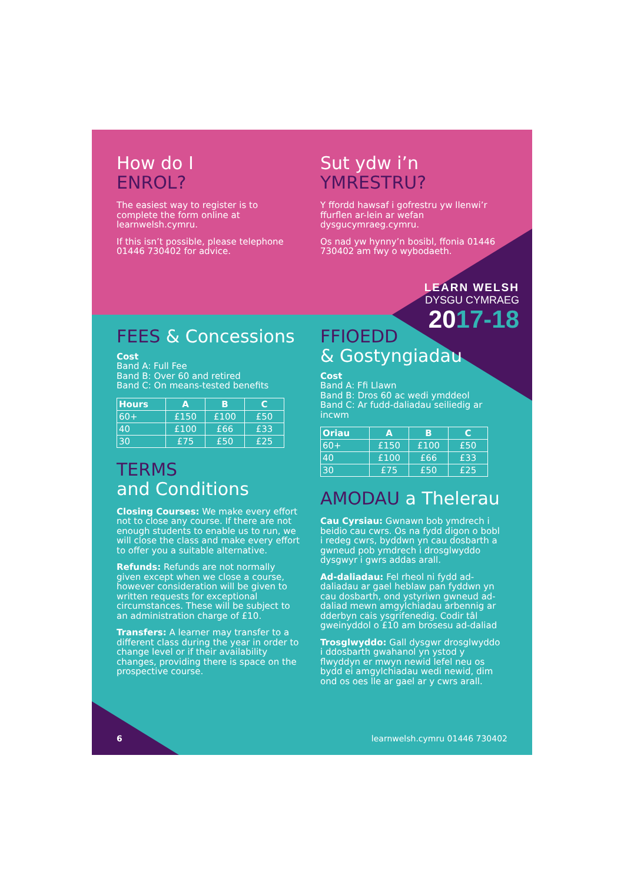How do I
ENROL?
The easiest way to register is to complete the form online at learnwelsh.cymru.
If this isn’t possible, please telephone 01446 730402 for advice.
Sut ydw i’n
YMRESTRU?
Y ffordd hawsaf i gofrestru yw llenwi’r ffurflen ar-lein ar wefan dysgucymraeg.cymru.
Os nad yw hynny’n bosibl, ffonia 01446 730402 am fwy o wybodaeth.
LEARN WELSH
DYSGU CYMRAEG
2017-18
FEES & Concessions
Cost
Band A: Full Fee
Band B: Over 60 and retired
Band C: On means-tested benefits
| Hours | A | B | C |
| --- | --- | --- | --- |
| 60+ | £150 | £100 | £50 |
| 40 | £100 | £66 | £33 |
| 30 | £75 | £50 | £25 |
TERMS
and Conditions
Closing Courses: We make every effort not to close any course. If there are not enough students to enable us to run, we will close the class and make every effort to offer you a suitable alternative.
Refunds: Refunds are not normally given except when we close a course, however consideration will be given to written requests for exceptional circumstances. These will be subject to an administration charge of £10.
Transfers: A learner may transfer to a different class during the year in order to change level or if their availability changes, providing there is space on the prospective course.
FFIOEDD
& Gostyngiadau
Cost
Band A: Ffi Llawn
Band B: Dros 60 ac wedi ymddeol
Band C: Ar fudd-daliadau seiliedig ar incwm
| Oriau | A | B | C |
| --- | --- | --- | --- |
| 60+ | £150 | £100 | £50 |
| 40 | £100 | £66 | £33 |
| 30 | £75 | £50 | £25 |
AMODAU a Thelerau
Cau Cyrsiau: Gwnawn bob ymdrech i beidio cau cwrs. Os na fydd digon o bobl i redeg cwrs, byddwn yn cau dosbarth a gwneud pob ymdrech i drosglwyddo dysgwyr i gwrs addas arall.
Ad-daliadau: Fel rheol ni fydd ad-daliadau ar gael heblaw pan fyddwn yn cau dosbarth, ond ystyriwn gwneud ad-daliad mewn amgylchiadau arbennig ar dderbyn cais ysgrifenedig. Codir tâl gweinyddol o £10 am brosesu ad-daliad
Trosglwyddo: Gall dysgwr drosglwyddo i ddosbarth gwahanol yn ystod y flwyddyn er mwyn newid lefel neu os bydd ei amgylchiadau wedi newid, dim ond os oes lle ar gael ar y cwrs arall.
6 learnwelsh.cymru 01446 730402